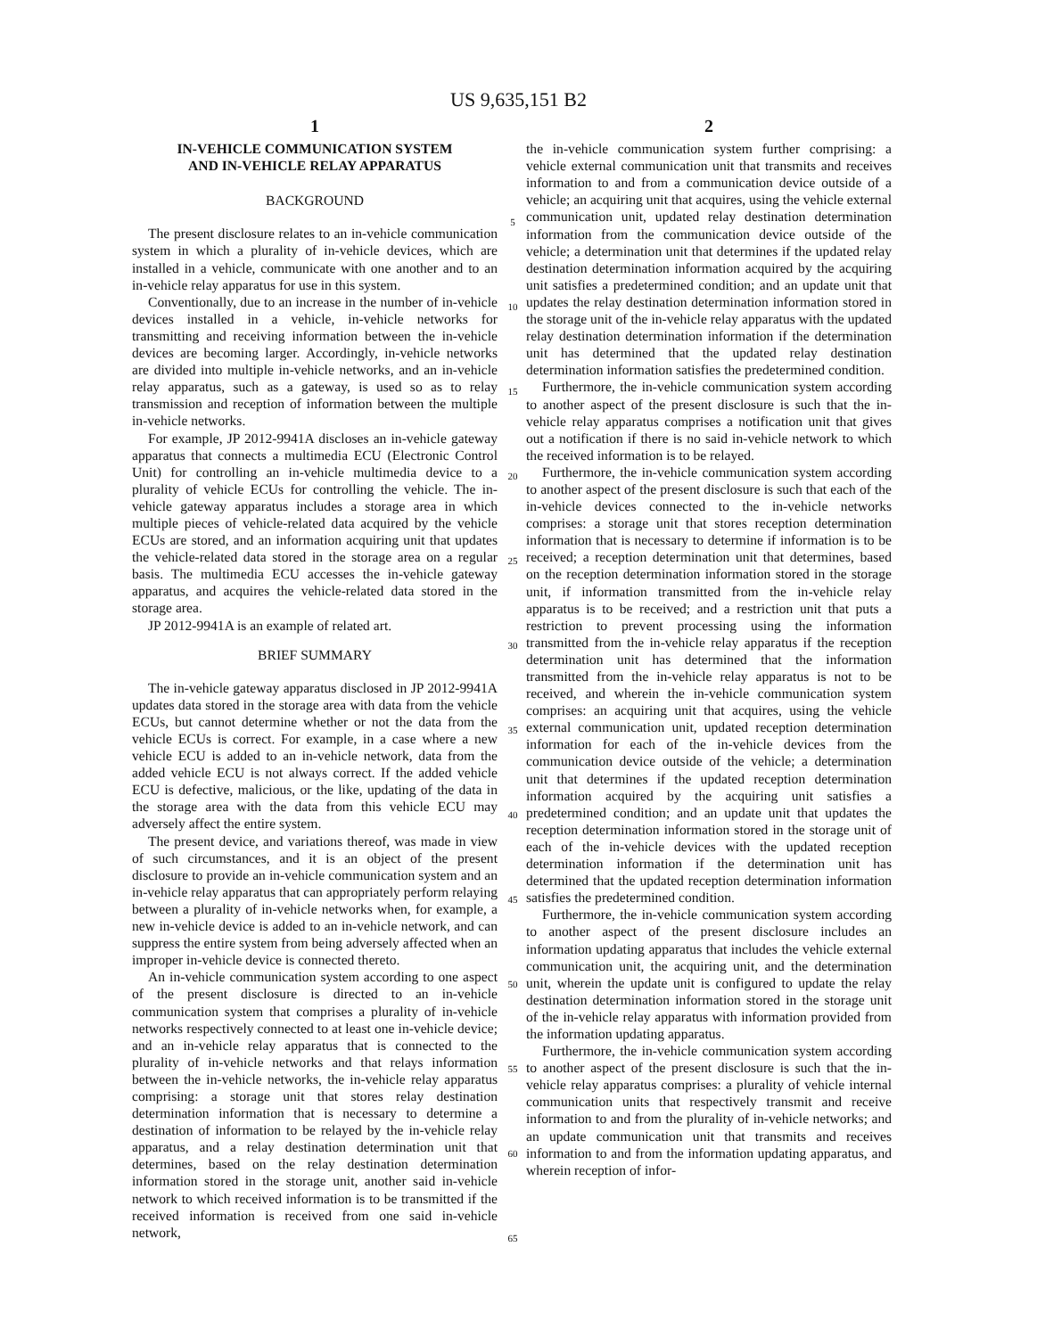US 9,635,151 B2
1
IN-VEHICLE COMMUNICATION SYSTEM
AND IN-VEHICLE RELAY APPARATUS
BACKGROUND
The present disclosure relates to an in-vehicle communication system in which a plurality of in-vehicle devices, which are installed in a vehicle, communicate with one another and to an in-vehicle relay apparatus for use in this system.
Conventionally, due to an increase in the number of in-vehicle devices installed in a vehicle, in-vehicle networks for transmitting and receiving information between the in-vehicle devices are becoming larger. Accordingly, in-vehicle networks are divided into multiple in-vehicle networks, and an in-vehicle relay apparatus, such as a gateway, is used so as to relay transmission and reception of information between the multiple in-vehicle networks.
For example, JP 2012-9941A discloses an in-vehicle gateway apparatus that connects a multimedia ECU (Electronic Control Unit) for controlling an in-vehicle multimedia device to a plurality of vehicle ECUs for controlling the vehicle. The in-vehicle gateway apparatus includes a storage area in which multiple pieces of vehicle-related data acquired by the vehicle ECUs are stored, and an information acquiring unit that updates the vehicle-related data stored in the storage area on a regular basis. The multimedia ECU accesses the in-vehicle gateway apparatus, and acquires the vehicle-related data stored in the storage area.
JP 2012-9941A is an example of related art.
BRIEF SUMMARY
The in-vehicle gateway apparatus disclosed in JP 2012-9941A updates data stored in the storage area with data from the vehicle ECUs, but cannot determine whether or not the data from the vehicle ECUs is correct. For example, in a case where a new vehicle ECU is added to an in-vehicle network, data from the added vehicle ECU is not always correct. If the added vehicle ECU is defective, malicious, or the like, updating of the data in the storage area with the data from this vehicle ECU may adversely affect the entire system.
The present device, and variations thereof, was made in view of such circumstances, and it is an object of the present disclosure to provide an in-vehicle communication system and an in-vehicle relay apparatus that can appropriately perform relaying between a plurality of in-vehicle networks when, for example, a new in-vehicle device is added to an in-vehicle network, and can suppress the entire system from being adversely affected when an improper in-vehicle device is connected thereto.
An in-vehicle communication system according to one aspect of the present disclosure is directed to an in-vehicle communication system that comprises a plurality of in-vehicle networks respectively connected to at least one in-vehicle device; and an in-vehicle relay apparatus that is connected to the plurality of in-vehicle networks and that relays information between the in-vehicle networks, the in-vehicle relay apparatus comprising: a storage unit that stores relay destination determination information that is necessary to determine a destination of information to be relayed by the in-vehicle relay apparatus, and a relay destination determination unit that determines, based on the relay destination determination information stored in the storage unit, another said in-vehicle network to which received information is to be transmitted if the received information is received from one said in-vehicle network,
5
10
15
20
25
30
35
40
45
50
55
60
65
2
the in-vehicle communication system further comprising: a vehicle external communication unit that transmits and receives information to and from a communication device outside of a vehicle; an acquiring unit that acquires, using the vehicle external communication unit, updated relay destination determination information from the communication device outside of the vehicle; a determination unit that determines if the updated relay destination determination information acquired by the acquiring unit satisfies a predetermined condition; and an update unit that updates the relay destination determination information stored in the storage unit of the in-vehicle relay apparatus with the updated relay destination determination information if the determination unit has determined that the updated relay destination determination information satisfies the predetermined condition.
Furthermore, the in-vehicle communication system according to another aspect of the present disclosure is such that the in-vehicle relay apparatus comprises a notification unit that gives out a notification if there is no said in-vehicle network to which the received information is to be relayed.
Furthermore, the in-vehicle communication system according to another aspect of the present disclosure is such that each of the in-vehicle devices connected to the in-vehicle networks comprises: a storage unit that stores reception determination information that is necessary to determine if information is to be received; a reception determination unit that determines, based on the reception determination information stored in the storage unit, if information transmitted from the in-vehicle relay apparatus is to be received; and a restriction unit that puts a restriction to prevent processing using the information transmitted from the in-vehicle relay apparatus if the reception determination unit has determined that the information transmitted from the in-vehicle relay apparatus is not to be received, and wherein the in-vehicle communication system comprises: an acquiring unit that acquires, using the vehicle external communication unit, updated reception determination information for each of the in-vehicle devices from the communication device outside of the vehicle; a determination unit that determines if the updated reception determination information acquired by the acquiring unit satisfies a predetermined condition; and an update unit that updates the reception determination information stored in the storage unit of each of the in-vehicle devices with the updated reception determination information if the determination unit has determined that the updated reception determination information satisfies the predetermined condition.
Furthermore, the in-vehicle communication system according to another aspect of the present disclosure includes an information updating apparatus that includes the vehicle external communication unit, the acquiring unit, and the determination unit, wherein the update unit is configured to update the relay destination determination information stored in the storage unit of the in-vehicle relay apparatus with information provided from the information updating apparatus.
Furthermore, the in-vehicle communication system according to another aspect of the present disclosure is such that the in-vehicle relay apparatus comprises: a plurality of vehicle internal communication units that respectively transmit and receive information to and from the plurality of in-vehicle networks; and an update communication unit that transmits and receives information to and from the information updating apparatus, and wherein reception of infor-